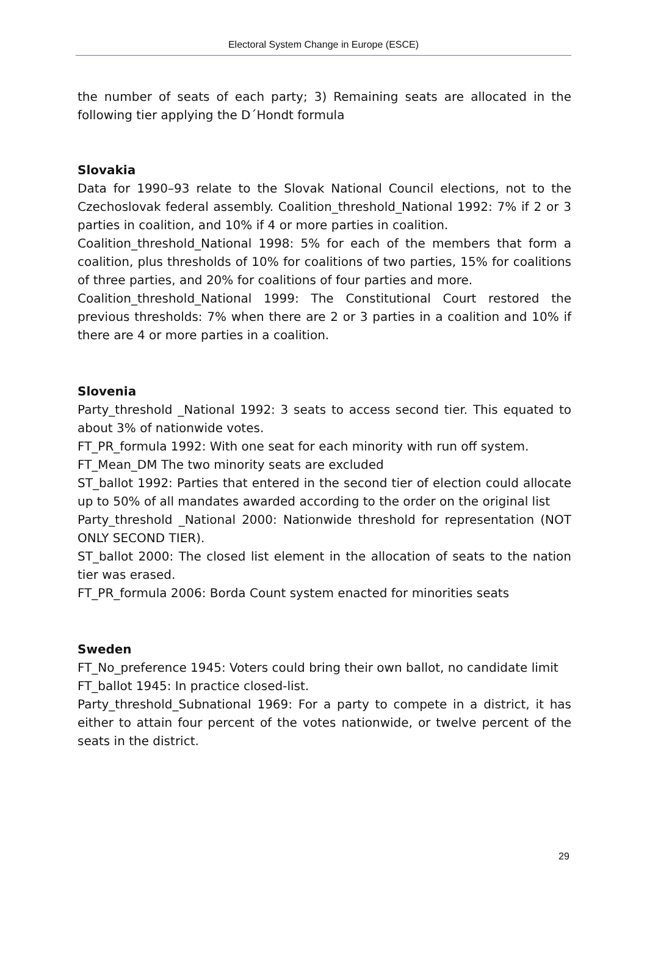Electoral System Change in Europe (ESCE)
the number of seats of each party; 3) Remaining seats are allocated in the following tier applying the D´Hondt formula
Slovakia
Data for 1990–93 relate to the Slovak National Council elections, not to the Czechoslovak federal assembly. Coalition_threshold_National 1992: 7% if 2 or 3 parties in coalition, and 10% if 4 or more parties in coalition.
Coalition_threshold_National 1998: 5% for each of the members that form a coalition, plus thresholds of 10% for coalitions of two parties, 15% for coalitions of three parties, and 20% for coalitions of four parties and more.
Coalition_threshold_National 1999: The Constitutional Court restored the previous thresholds: 7% when there are 2 or 3 parties in a coalition and 10% if there are 4 or more parties in a coalition.
Slovenia
Party_threshold _National 1992: 3 seats to access second tier. This equated to about 3% of nationwide votes.
FT_PR_formula 1992: With one seat for each minority with run off system.
FT_Mean_DM The two minority seats are excluded
ST_ballot 1992: Parties that entered in the second tier of election could allocate up to 50% of all mandates awarded according to the order on the original list
Party_threshold _National 2000: Nationwide threshold for representation (NOT ONLY SECOND TIER).
ST_ballot 2000: The closed list element in the allocation of seats to the nation tier was erased.
FT_PR_formula 2006: Borda Count system enacted for minorities seats
Sweden
FT_No_preference 1945: Voters could bring their own ballot, no candidate limit
FT_ballot 1945: In practice closed-list.
Party_threshold_Subnational 1969: For a party to compete in a district, it has either to attain four percent of the votes nationwide, or twelve percent of the seats in the district.
29